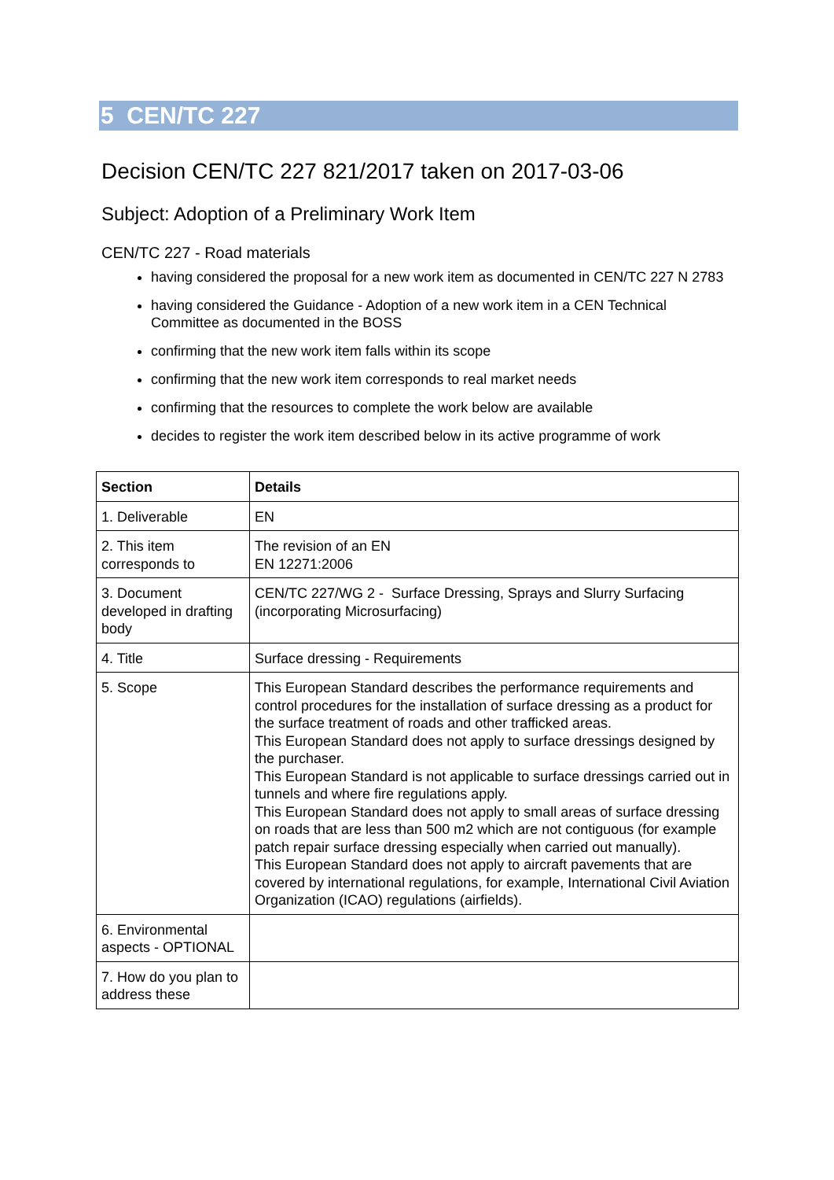5 CEN/TC 227
Decision CEN/TC 227 821/2017 taken on 2017-03-06
Subject: Adoption of a Preliminary Work Item
CEN/TC 227 - Road materials
having considered the proposal for a new work item as documented in CEN/TC 227 N 2783
having considered the Guidance - Adoption of a new work item in a CEN Technical Committee as documented in the BOSS
confirming that the new work item falls within its scope
confirming that the new work item corresponds to real market needs
confirming that the resources to complete the work below are available
decides to register the work item described below in its active programme of work
| Section | Details |
| --- | --- |
| 1. Deliverable | EN |
| 2. This item corresponds to | The revision of an EN EN 12271:2006 |
| 3. Document developed in drafting body | CEN/TC 227/WG 2 - Surface Dressing, Sprays and Slurry Surfacing (incorporating Microsurfacing) |
| 4. Title | Surface dressing - Requirements |
| 5. Scope | This European Standard describes the performance requirements and control procedures for the installation of surface dressing as a product for the surface treatment of roads and other trafficked areas. This European Standard does not apply to surface dressings designed by the purchaser. This European Standard is not applicable to surface dressings carried out in tunnels and where fire regulations apply. This European Standard does not apply to small areas of surface dressing on roads that are less than 500 m2 which are not contiguous (for example patch repair surface dressing especially when carried out manually). This European Standard does not apply to aircraft pavements that are covered by international regulations, for example, International Civil Aviation Organization (ICAO) regulations (airfields). |
| 6. Environmental aspects - OPTIONAL | |
| 7. How do you plan to address these | |